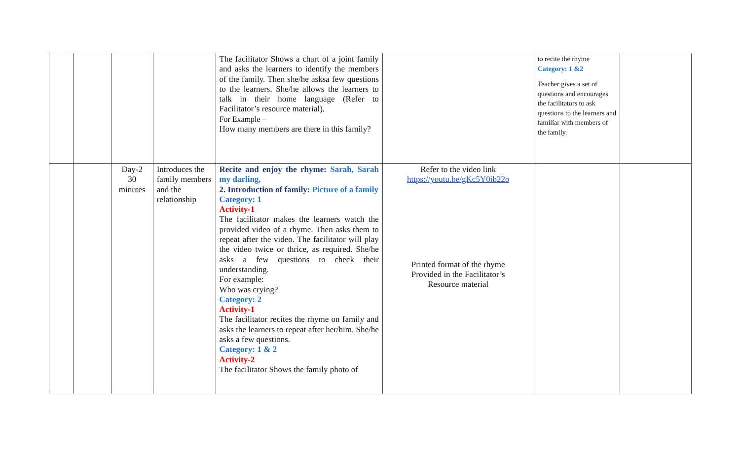| | | | | The facilitator Shows a chart of a joint family and asks the learners to identify the members of the family. Then she/he asksa few questions to the learners. She/he allows the learners to talk in their home language (Refer to Facilitator’s resource material). For Example – How many members are there in this family? | | to recite the rhyme Category: 1 &2 Teacher gives a set of questions and encourages the facilitators to ask questions to the learners and familiar with members of the family. | |
| | | Day-2 30 minutes | Introduces the family members and the relationship | Recite and enjoy the rhyme: Sarah, Sarah my darling, 2. Introduction of family: Picture of a family Category: 1 Activity-1 The facilitator makes the learners watch the provided video of a rhyme. Then asks them to repeat after the video. The facilitator will play the video twice or thrice, as required. She/he asks a few questions to check their understanding. For example: Who was crying? Category: 2 Activity-1 The facilitator recites the rhyme on family and asks the learners to repeat after her/him. She/he asks a few questions. Category: 1 & 2 Activity-2 The facilitator Shows the family photo of | Refer to the video link https://youtu.be/gKc5Y0ib22o Printed format of the rhyme Provided in the Facilitator’s Resource material | | |